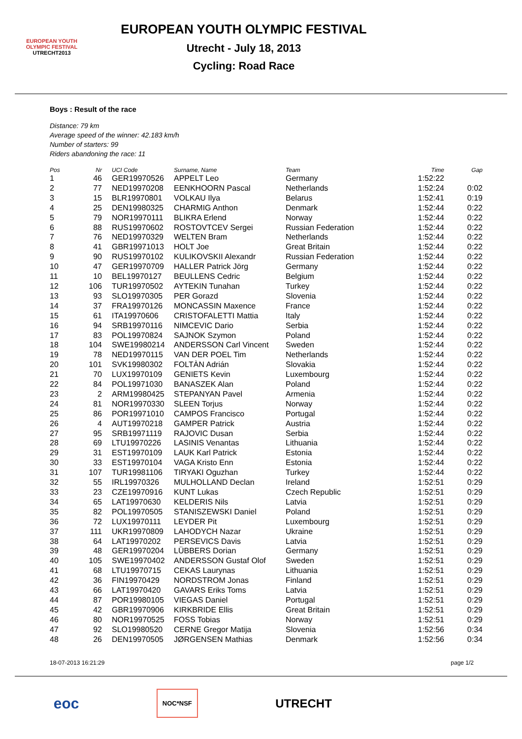EUROPEAN YOUTH
OLYMPIC FESTIVAL
UTRECHT2013
EUROPEAN YOUTH OLYMPIC FESTIVAL
Utrecht - July 18, 2013
Cycling: Road Race
Boys : Result of the race
Distance: 79 km
Average speed of the winner: 42.183 km/h
Number of starters: 99
Riders abandoning the race: 11
| Pos | Nr | | UCI Code | Surname, Name | Team | Time | Gap |
| --- | --- | --- | --- | --- | --- | --- | --- |
| 1 | 46 | | GER19970526 | APPELT Leo | Germany | 1:52:22 | |
| 2 | 77 | | NED19970208 | EENKHOORN Pascal | Netherlands | 1:52:24 | 0:02 |
| 3 | 15 | | BLR19970801 | VOLKAU Ilya | Belarus | 1:52:41 | 0:19 |
| 4 | 25 | | DEN19980325 | CHARMIG Anthon | Denmark | 1:52:44 | 0:22 |
| 5 | 79 | | NOR19970111 | BLIKRA Erlend | Norway | 1:52:44 | 0:22 |
| 6 | 88 | | RUS19970602 | ROSTOVTCEV Sergei | Russian Federation | 1:52:44 | 0:22 |
| 7 | 76 | | NED19970329 | WELTEN Bram | Netherlands | 1:52:44 | 0:22 |
| 8 | 41 | | GBR19971013 | HOLT Joe | Great Britain | 1:52:44 | 0:22 |
| 9 | 90 | | RUS19970102 | KULIKOVSKII Alexandr | Russian Federation | 1:52:44 | 0:22 |
| 10 | 47 | | GER19970709 | HALLER Patrick Jörg | Germany | 1:52:44 | 0:22 |
| 11 | 10 | | BEL19970127 | BEULLENS Cedric | Belgium | 1:52:44 | 0:22 |
| 12 | 106 | | TUR19970502 | AYTEKIN Tunahan | Turkey | 1:52:44 | 0:22 |
| 13 | 93 | | SLO19970305 | PER Gorazd | Slovenia | 1:52:44 | 0:22 |
| 14 | 37 | | FRA19970126 | MONCASSIN Maxence | France | 1:52:44 | 0:22 |
| 15 | 61 | | ITA19970606 | CRISTOFALETTI Mattia | Italy | 1:52:44 | 0:22 |
| 16 | 94 | | SRB19970116 | NIMCEVIC Dario | Serbia | 1:52:44 | 0:22 |
| 17 | 83 | | POL19970824 | SAJNOK Szymon | Poland | 1:52:44 | 0:22 |
| 18 | 104 | | SWE19980214 | ANDERSSON Carl Vincent | Sweden | 1:52:44 | 0:22 |
| 19 | 78 | | NED19970115 | VAN DER POEL Tim | Netherlands | 1:52:44 | 0:22 |
| 20 | 101 | | SVK19980302 | FOLTÀN Adrián | Slovakia | 1:52:44 | 0:22 |
| 21 | 70 | | LUX19970109 | GENIETS Kevin | Luxembourg | 1:52:44 | 0:22 |
| 22 | 84 | | POL19971030 | BANASZEK Alan | Poland | 1:52:44 | 0:22 |
| 23 | 2 | | ARM19980425 | STEPANYAN Pavel | Armenia | 1:52:44 | 0:22 |
| 24 | 81 | | NOR19970330 | SLEEN Torjus | Norway | 1:52:44 | 0:22 |
| 25 | 86 | | POR19971010 | CAMPOS Francisco | Portugal | 1:52:44 | 0:22 |
| 26 | 4 | | AUT19970218 | GAMPER Patrick | Austria | 1:52:44 | 0:22 |
| 27 | 95 | | SRB19971119 | RAJOVIC Dusan | Serbia | 1:52:44 | 0:22 |
| 28 | 69 | | LTU19970226 | LASINIS Venantas | Lithuania | 1:52:44 | 0:22 |
| 29 | 31 | | EST19970109 | LAUK Karl Patrick | Estonia | 1:52:44 | 0:22 |
| 30 | 33 | | EST19970104 | VAGA Kristo Enn | Estonia | 1:52:44 | 0:22 |
| 31 | 107 | | TUR19981106 | TIRYAKI Oguzhan | Turkey | 1:52:44 | 0:22 |
| 32 | 55 | | IRL19970326 | MULHOLLAND Declan | Ireland | 1:52:51 | 0:29 |
| 33 | 23 | | CZE19970916 | KUNT Lukas | Czech Republic | 1:52:51 | 0:29 |
| 34 | 65 | | LAT19970630 | KELDERIS Nils | Latvia | 1:52:51 | 0:29 |
| 35 | 82 | | POL19970505 | STANISZEWSKI Daniel | Poland | 1:52:51 | 0:29 |
| 36 | 72 | | LUX19970111 | LEYDER Pit | Luxembourg | 1:52:51 | 0:29 |
| 37 | 111 | | UKR19970809 | LAHODYCH Nazar | Ukraine | 1:52:51 | 0:29 |
| 38 | 64 | | LAT19970202 | PERSEVICS Davis | Latvia | 1:52:51 | 0:29 |
| 39 | 48 | | GER19970204 | LÜBBERS Dorian | Germany | 1:52:51 | 0:29 |
| 40 | 105 | | SWE19970402 | ANDERSSON Gustaf Olof | Sweden | 1:52:51 | 0:29 |
| 41 | 68 | | LTU19970715 | CEKAS Laurynas | Lithuania | 1:52:51 | 0:29 |
| 42 | 36 | | FIN19970429 | NORDSTROM Jonas | Finland | 1:52:51 | 0:29 |
| 43 | 66 | | LAT19970420 | GAVARS Eriks Toms | Latvia | 1:52:51 | 0:29 |
| 44 | 87 | | POR19980105 | VIEGAS Daniel | Portugal | 1:52:51 | 0:29 |
| 45 | 42 | | GBR19970906 | KIRKBRIDE Ellis | Great Britain | 1:52:51 | 0:29 |
| 46 | 80 | | NOR19970525 | FOSS Tobias | Norway | 1:52:51 | 0:29 |
| 47 | 92 | | SLO19980520 | CERNE Gregor Matija | Slovenia | 1:52:56 | 0:34 |
| 48 | 26 | | DEN19970505 | JØRGENSEN Mathias | Denmark | 1:52:56 | 0:34 |
18-07-2013 16:21:29 page 1/2
eoc NOC*NSF UTRECHT